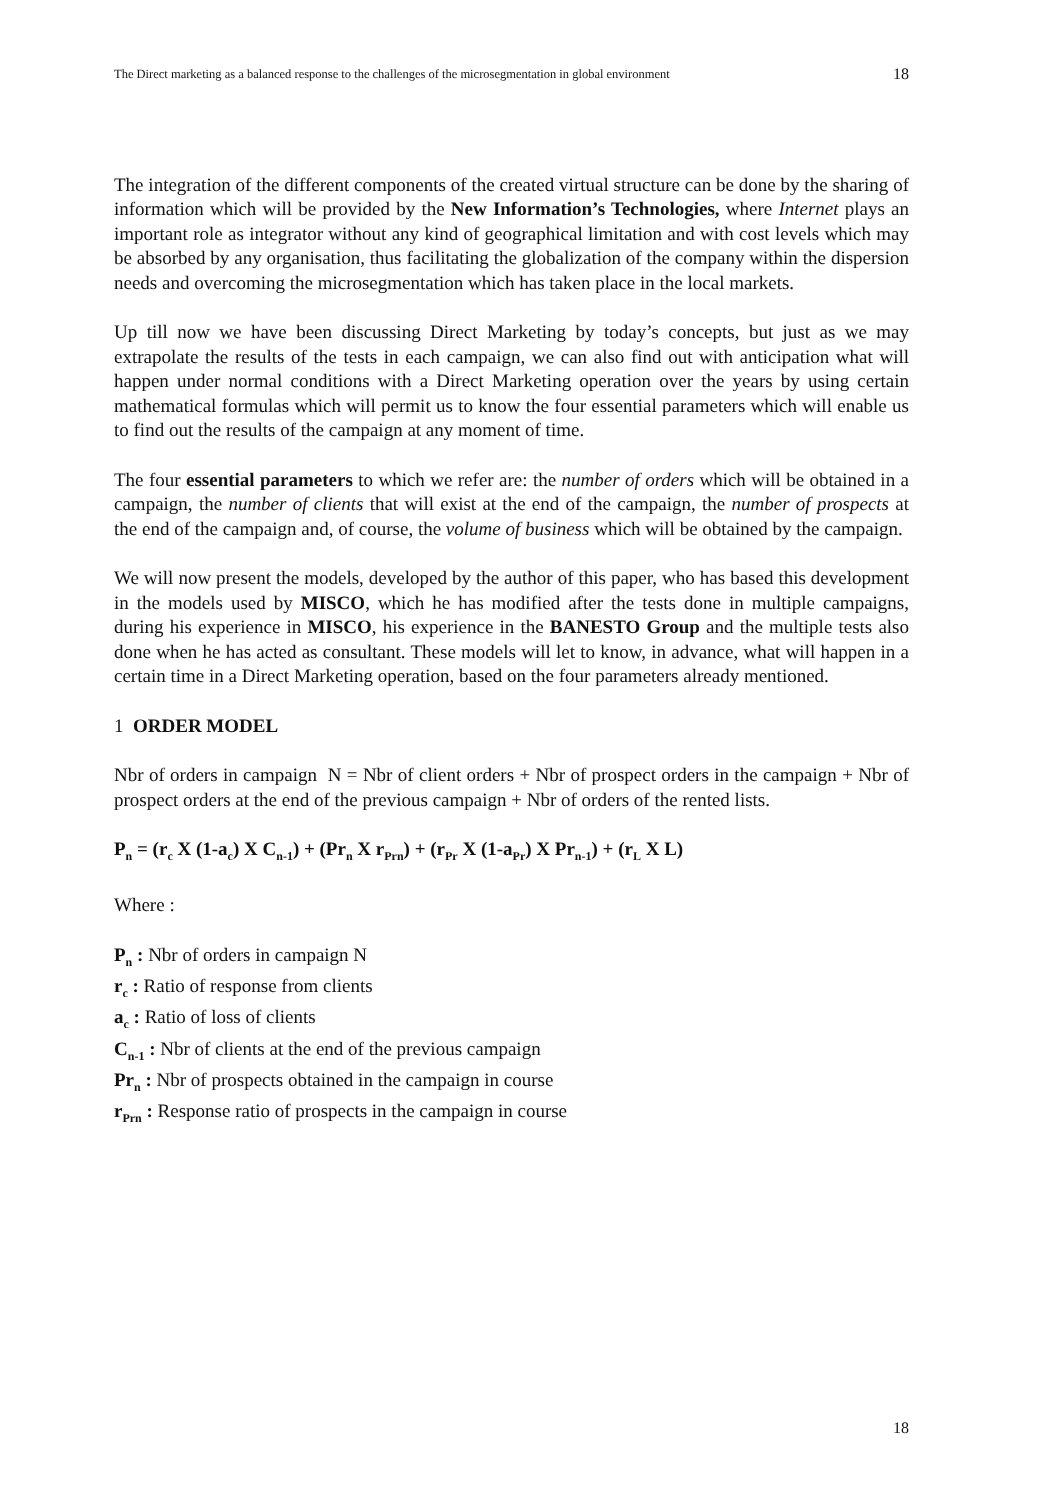The Direct marketing as a balanced response to the challenges of the microsegmentation in global environment 18
The integration of the different components of the created virtual structure can be done by the sharing of information which will be provided by the New Information’s Technologies, where Internet plays an important role as integrator without any kind of geographical limitation and with cost levels which may be absorbed by any organisation, thus facilitating the globalization of the company within the dispersion needs and overcoming the microsegmentation which has taken place in the local markets.
Up till now we have been discussing Direct Marketing by today’s concepts, but just as we may extrapolate the results of the tests in each campaign, we can also find out with anticipation what will happen under normal conditions with a Direct Marketing operation over the years by using certain mathematical formulas which will permit us to know the four essential parameters which will enable us to find out the results of the campaign at any moment of time.
The four essential parameters to which we refer are: the number of orders which will be obtained in a campaign, the number of clients that will exist at the end of the campaign, the number of prospects at the end of the campaign and, of course, the volume of business which will be obtained by the campaign.
We will now present the models, developed by the author of this paper, who has based this development in the models used by MISCO, which he has modified after the tests done in multiple campaigns, during his experience in MISCO, his experience in the BANESTO Group and the multiple tests also done when he has acted as consultant. These models will let to know, in advance, what will happen in a certain time in a Direct Marketing operation, based on the four parameters already mentioned.
1 ORDER MODEL
Nbr of orders in campaign N = Nbr of client orders + Nbr of prospect orders in the campaign + Nbr of prospect orders at the end of the previous campaign + Nbr of orders of the rented lists.
P<sub>n</sub> = (r<sub>c</sub> X (1-a<sub>c</sub>) X C<sub>n-1</sub>) + (Pr<sub>n</sub> X r<sub>Prn</sub>) + (r<sub>Pr</sub> X (1-a<sub>Pr</sub>) X Pr<sub>n-1</sub>) + (r<sub>L</sub> X L)
Where :
P<sub>n</sub> : Nbr of orders in campaign N
r<sub>c</sub> : Ratio of response from clients
a<sub>c</sub> : Ratio of loss of clients
C<sub>n-1</sub> : Nbr of clients at the end of the previous campaign
Pr<sub>n</sub> : Nbr of prospects obtained in the campaign in course
r<sub>Prn</sub> : Response ratio of prospects in the campaign in course
18